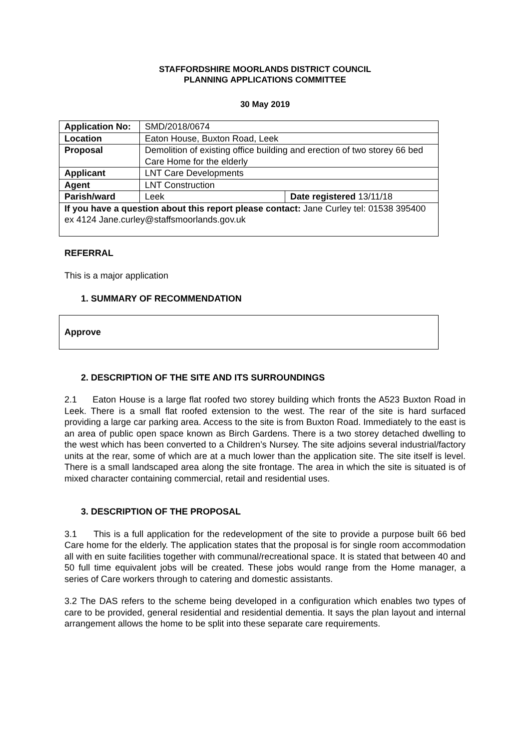STAFFORDSHIRE MOORLANDS DISTRICT COUNCIL
PLANNING APPLICATIONS COMMITTEE
30 May 2019
| Application No: | SMD/2018/0674 | |
| Location | Eaton House, Buxton Road, Leek | |
| Proposal | Demolition of existing office building and erection of two storey 66 bed Care Home for the elderly | |
| Applicant | LNT Care Developments | |
| Agent | LNT Construction | |
| Parish/ward | Leek | Date registered 13/11/18 |
| If you have a question about this report please contact: Jane Curley tel: 01538 395400 ex 4124 Jane.curley@staffsmoorlands.gov.uk | | |
REFERRAL
This is a major application
1. SUMMARY OF RECOMMENDATION
Approve
2. DESCRIPTION OF THE SITE AND ITS SURROUNDINGS
2.1 Eaton House is a large flat roofed two storey building which fronts the A523 Buxton Road in Leek. There is a small flat roofed extension to the west. The rear of the site is hard surfaced providing a large car parking area. Access to the site is from Buxton Road. Immediately to the east is an area of public open space known as Birch Gardens. There is a two storey detached dwelling to the west which has been converted to a Children’s Nursey. The site adjoins several industrial/factory units at the rear, some of which are at a much lower than the application site. The site itself is level. There is a small landscaped area along the site frontage. The area in which the site is situated is of mixed character containing commercial, retail and residential uses.
3. DESCRIPTION OF THE PROPOSAL
3.1 This is a full application for the redevelopment of the site to provide a purpose built 66 bed Care home for the elderly. The application states that the proposal is for single room accommodation all with en suite facilities together with communal/recreational space. It is stated that between 40 and 50 full time equivalent jobs will be created. These jobs would range from the Home manager, a series of Care workers through to catering and domestic assistants.
3.2 The DAS refers to the scheme being developed in a configuration which enables two types of care to be provided, general residential and residential dementia. It says the plan layout and internal arrangement allows the home to be split into these separate care requirements.